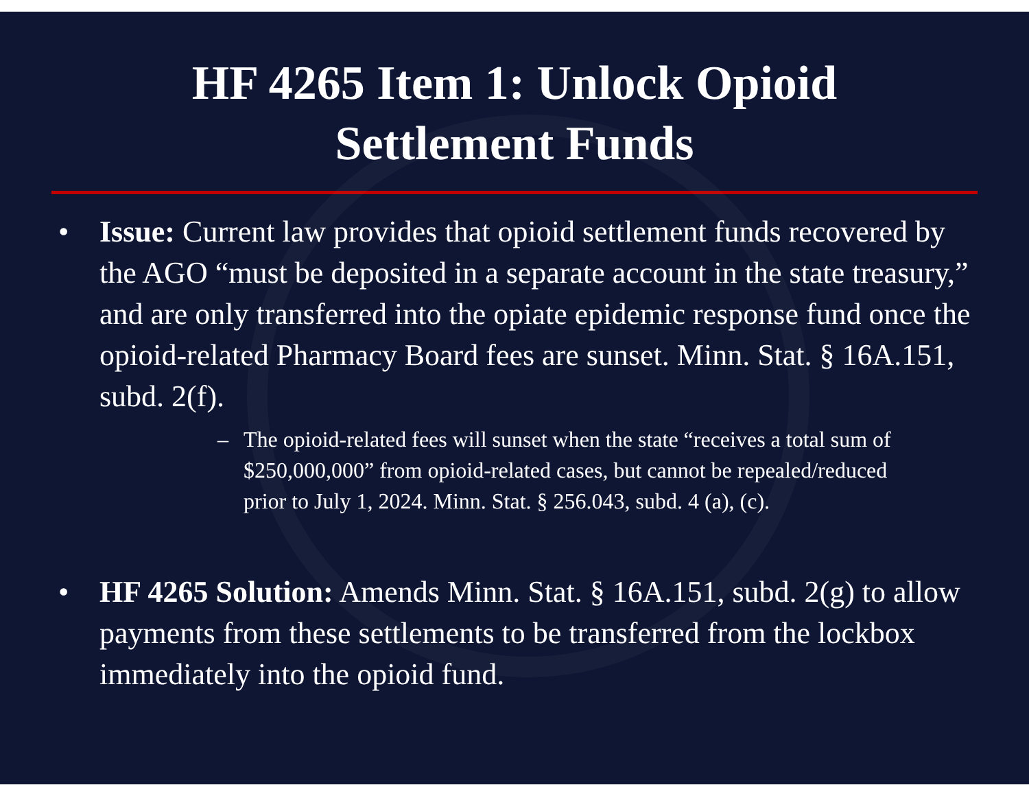HF 4265 Item 1: Unlock Opioid
Settlement Funds
• Issue: Current law provides that opioid settlement funds recovered by the AGO “must be deposited in a separate account in the state treasury,” and are only transferred into the opiate epidemic response fund once the opioid-related Pharmacy Board fees are sunset. Minn. Stat. § 16A.151, subd. 2(f).
– The opioid-related fees will sunset when the state “receives a total sum of $250,000,000” from opioid-related cases, but cannot be repealed/reduced prior to July 1, 2024. Minn. Stat. § 256.043, subd. 4 (a), (c).
• HF 4265 Solution: Amends Minn. Stat. § 16A.151, subd. 2(g) to allow payments from these settlements to be transferred from the lockbox immediately into the opioid fund.